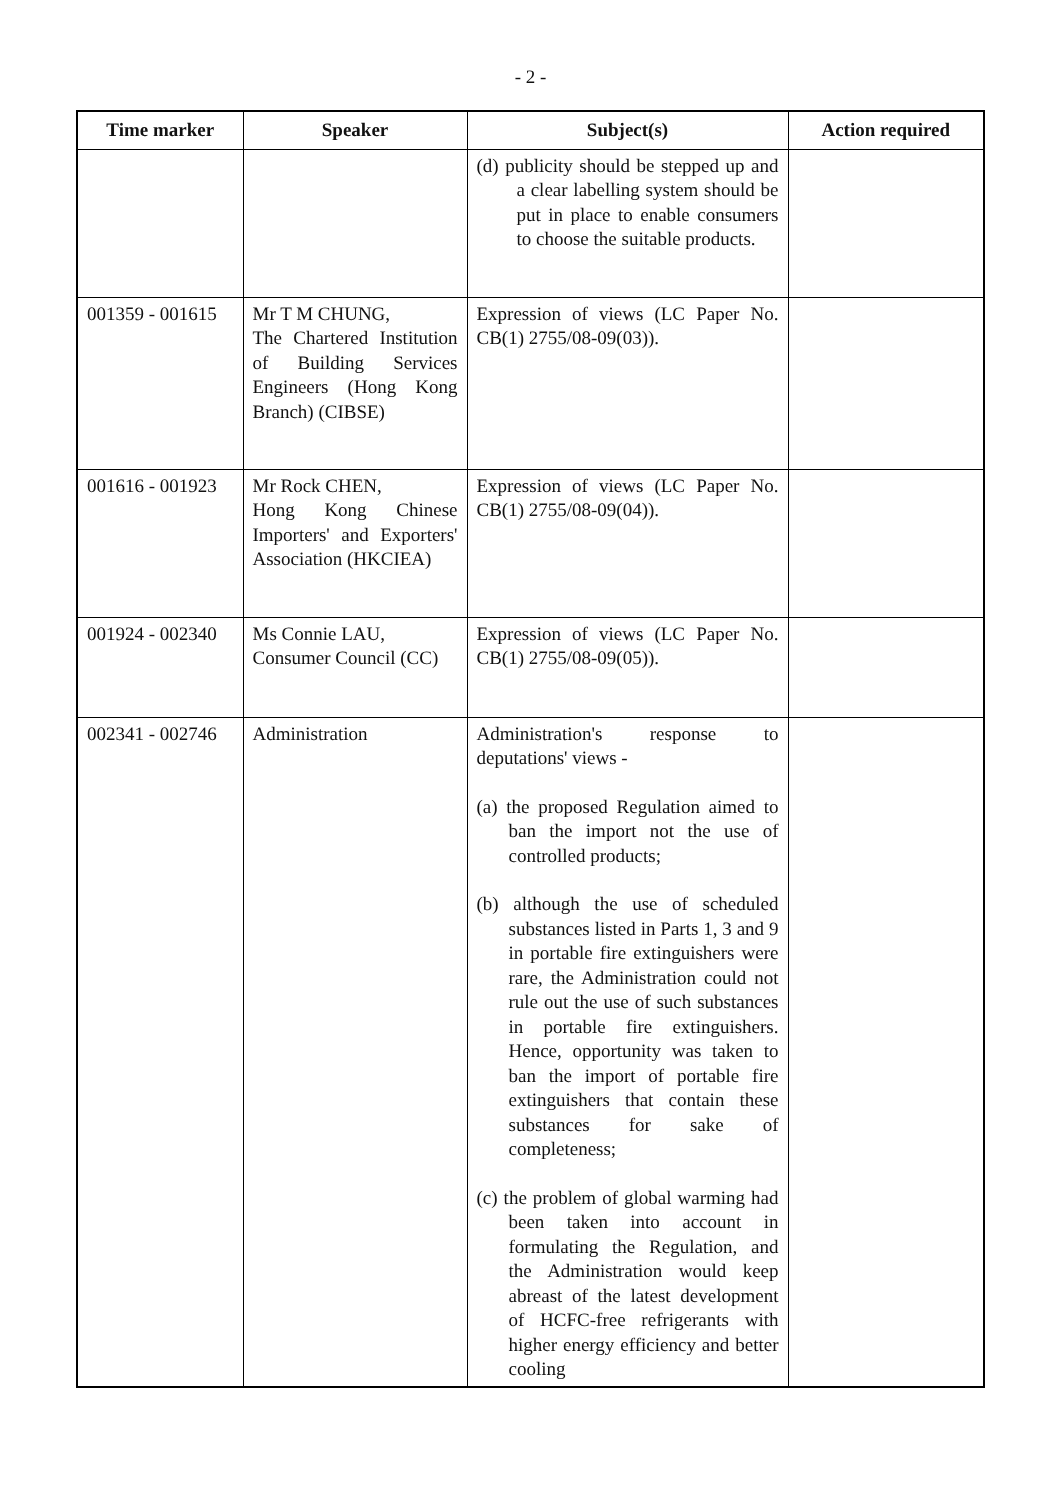- 2 -
| Time marker | Speaker | Subject(s) | Action required |
| --- | --- | --- | --- |
| | | (d) publicity should be stepped up and a clear labelling system should be put in place to enable consumers to choose the suitable products. | |
| 001359 - 001615 | Mr T M CHUNG, The Chartered Institution of Building Services Engineers (Hong Kong Branch) (CIBSE) | Expression of views (LC Paper No. CB(1) 2755/08-09(03)). | |
| 001616 - 001923 | Mr Rock CHEN, Hong Kong Chinese Importers' and Exporters' Association (HKCIEA) | Expression of views (LC Paper No. CB(1) 2755/08-09(04)). | |
| 001924 - 002340 | Ms Connie LAU, Consumer Council (CC) | Expression of views (LC Paper No. CB(1) 2755/08-09(05)). | |
| 002341 - 002746 | Administration | Administration's response to deputations' views - (a) the proposed Regulation aimed to ban the import not the use of controlled products; (b) although the use of scheduled substances listed in Parts 1, 3 and 9 in portable fire extinguishers were rare, the Administration could not rule out the use of such substances in portable fire extinguishers. Hence, opportunity was taken to ban the import of portable fire extinguishers that contain these substances for sake of completeness; (c) the problem of global warming had been taken into account in formulating the Regulation, and the Administration would keep abreast of the latest development of HCFC-free refrigerants with higher energy efficiency and better cooling | |